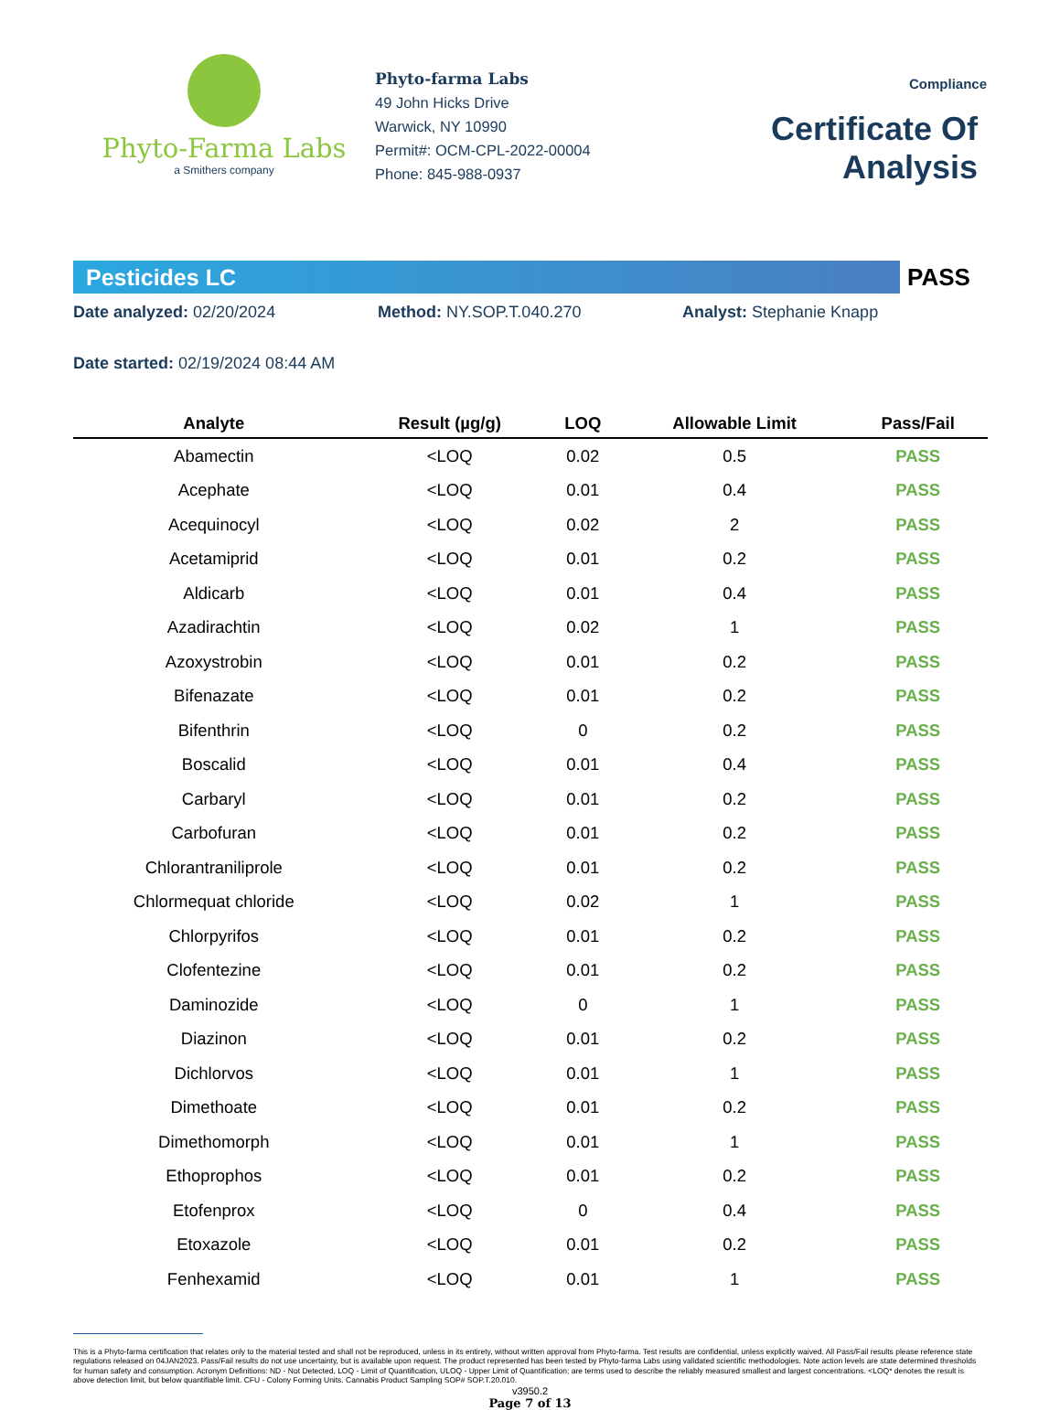Phyto-Farma Labs
a Smithers company
Phyto-farma Labs
49 John Hicks Drive
Warwick, NY 10990
Permit#: OCM-CPL-2022-00004
Phone: 845-988-0937
Compliance
Certificate Of Analysis
Pesticides LC
PASS
Date analyzed: 02/20/2024 Method: NY.SOP.T.040.270 Analyst: Stephanie Knapp
Date started: 02/19/2024 08:44 AM
| Analyte | Result (µg/g) | LOQ | Allowable Limit | Pass/Fail |
| --- | --- | --- | --- | --- |
| Abamectin | <LOQ | 0.02 | 0.5 | PASS |
| Acephate | <LOQ | 0.01 | 0.4 | PASS |
| Acequinocyl | <LOQ | 0.02 | 2 | PASS |
| Acetamiprid | <LOQ | 0.01 | 0.2 | PASS |
| Aldicarb | <LOQ | 0.01 | 0.4 | PASS |
| Azadirachtin | <LOQ | 0.02 | 1 | PASS |
| Azoxystrobin | <LOQ | 0.01 | 0.2 | PASS |
| Bifenazate | <LOQ | 0.01 | 0.2 | PASS |
| Bifenthrin | <LOQ | 0 | 0.2 | PASS |
| Boscalid | <LOQ | 0.01 | 0.4 | PASS |
| Carbaryl | <LOQ | 0.01 | 0.2 | PASS |
| Carbofuran | <LOQ | 0.01 | 0.2 | PASS |
| Chlorantraniliprole | <LOQ | 0.01 | 0.2 | PASS |
| Chlormequat chloride | <LOQ | 0.02 | 1 | PASS |
| Chlorpyrifos | <LOQ | 0.01 | 0.2 | PASS |
| Clofentezine | <LOQ | 0.01 | 0.2 | PASS |
| Daminozide | <LOQ | 0 | 1 | PASS |
| Diazinon | <LOQ | 0.01 | 0.2 | PASS |
| Dichlorvos | <LOQ | 0.01 | 1 | PASS |
| Dimethoate | <LOQ | 0.01 | 0.2 | PASS |
| Dimethomorph | <LOQ | 0.01 | 1 | PASS |
| Ethoprophos | <LOQ | 0.01 | 0.2 | PASS |
| Etofenprox | <LOQ | 0 | 0.4 | PASS |
| Etoxazole | <LOQ | 0.01 | 0.2 | PASS |
| Fenhexamid | <LOQ | 0.01 | 1 | PASS |
This is a Phyto-farma certification that relates only to the material tested and shall not be reproduced, unless in its entirety, without written approval from Phyto-farma. Test results are confidential, unless explicitly waived. All Pass/Fail results please reference state regulations released on 04JAN2023. Pass/Fail results do not use uncertainty, but is available upon request. The product represented has been tested by Phyto-farma Labs using validated scientific methodologies. Note action levels are state determined thresholds for human safety and consumption. Acronym Definitions: ND - Not Detected, LOQ - Limit of Quantification, ULOQ - Upper Limit of Quantification; are terms used to describe the reliably measured smallest and largest concentrations. <LOQ* denotes the result is above detection limit, but below quantifiable limit. CFU - Colony Forming Units. Cannabis Product Sampling SOP# SOP.T.20.010.
v3950.2
Page 7 of 13